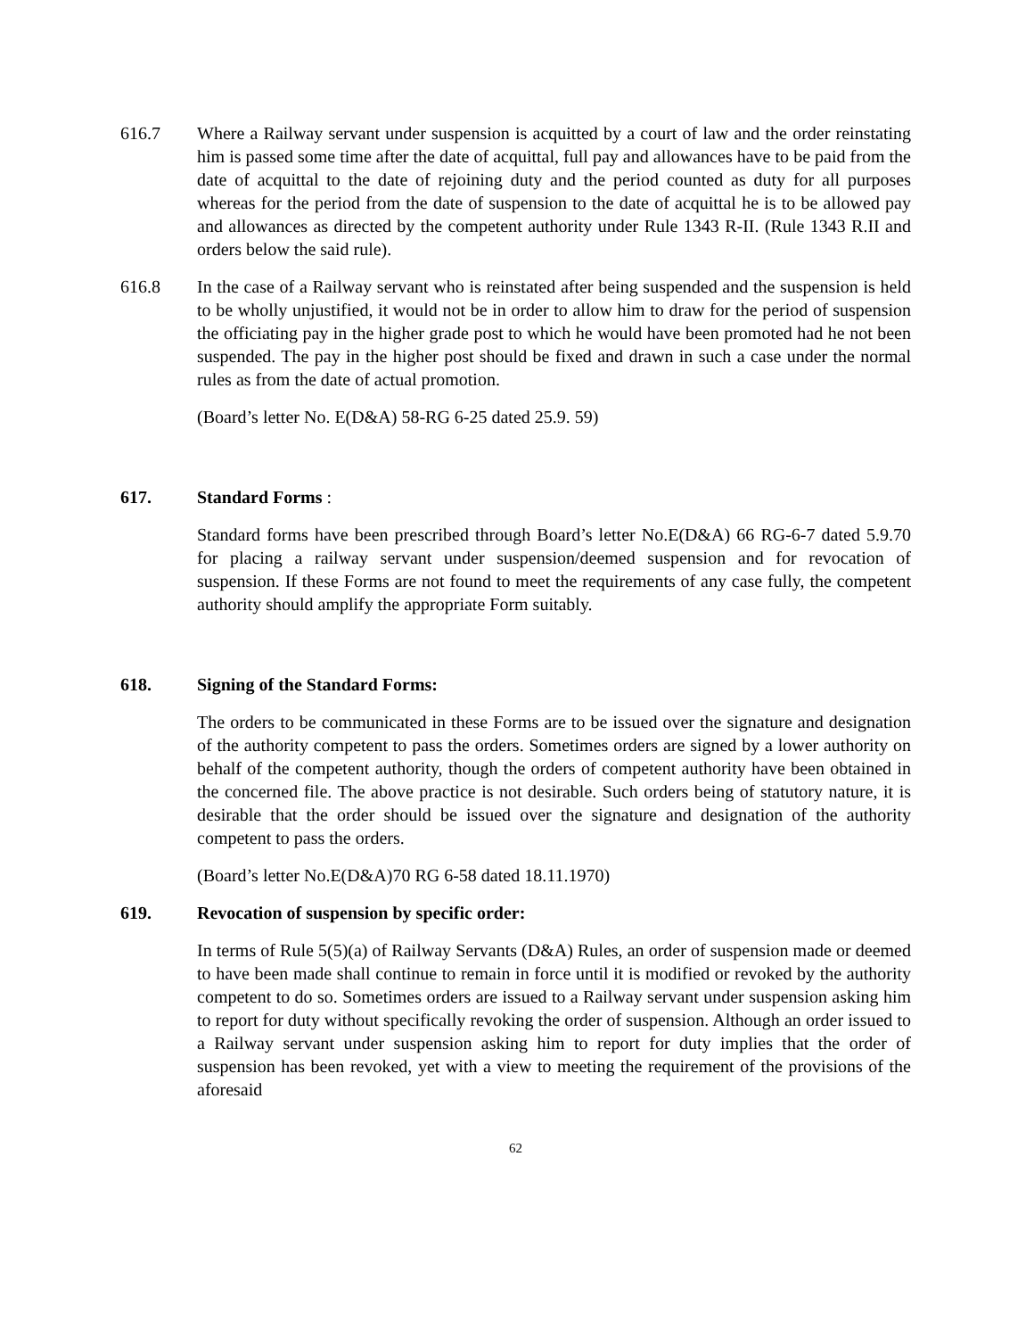616.7 Where a Railway servant under suspension is acquitted by a court of law and the order reinstating him is passed some time after the date of acquittal, full pay and allowances have to be paid from the date of acquittal to the date of rejoining duty and the period counted as duty for all purposes whereas for the period from the date of suspension to the date of acquittal he is to be allowed pay and allowances as directed by the competent authority under Rule 1343 R-II. (Rule 1343 R.II and orders below the said rule).
616.8 In the case of a Railway servant who is reinstated after being suspended and the suspension is held to be wholly unjustified, it would not be in order to allow him to draw for the period of suspension the officiating pay in the higher grade post to which he would have been promoted had he not been suspended. The pay in the higher post should be fixed and drawn in such a case under the normal rules as from the date of actual promotion.
(Board’s letter No. E(D&A) 58-RG 6-25 dated 25.9. 59)
617. Standard Forms :
Standard forms have been prescribed through Board’s letter No.E(D&A) 66 RG-6-7 dated 5.9.70 for placing a railway servant under suspension/deemed suspension and for revocation of suspension. If these Forms are not found to meet the requirements of any case fully, the competent authority should amplify the appropriate Form suitably.
618. Signing of the Standard Forms:
The orders to be communicated in these Forms are to be issued over the signature and designation of the authority competent to pass the orders. Sometimes orders are signed by a lower authority on behalf of the competent authority, though the orders of competent authority have been obtained in the concerned file. The above practice is not desirable. Such orders being of statutory nature, it is desirable that the order should be issued over the signature and designation of the authority competent to pass the orders.
(Board’s letter No.E(D&A)70 RG 6-58 dated 18.11.1970)
619. Revocation of suspension by specific order:
In terms of Rule 5(5)(a) of Railway Servants (D&A) Rules, an order of suspension made or deemed to have been made shall continue to remain in force until it is modified or revoked by the authority competent to do so. Sometimes orders are issued to a Railway servant under suspension asking him to report for duty without specifically revoking the order of suspension. Although an order issued to a Railway servant under suspension asking him to report for duty implies that the order of suspension has been revoked, yet with a view to meeting the requirement of the provisions of the aforesaid
62